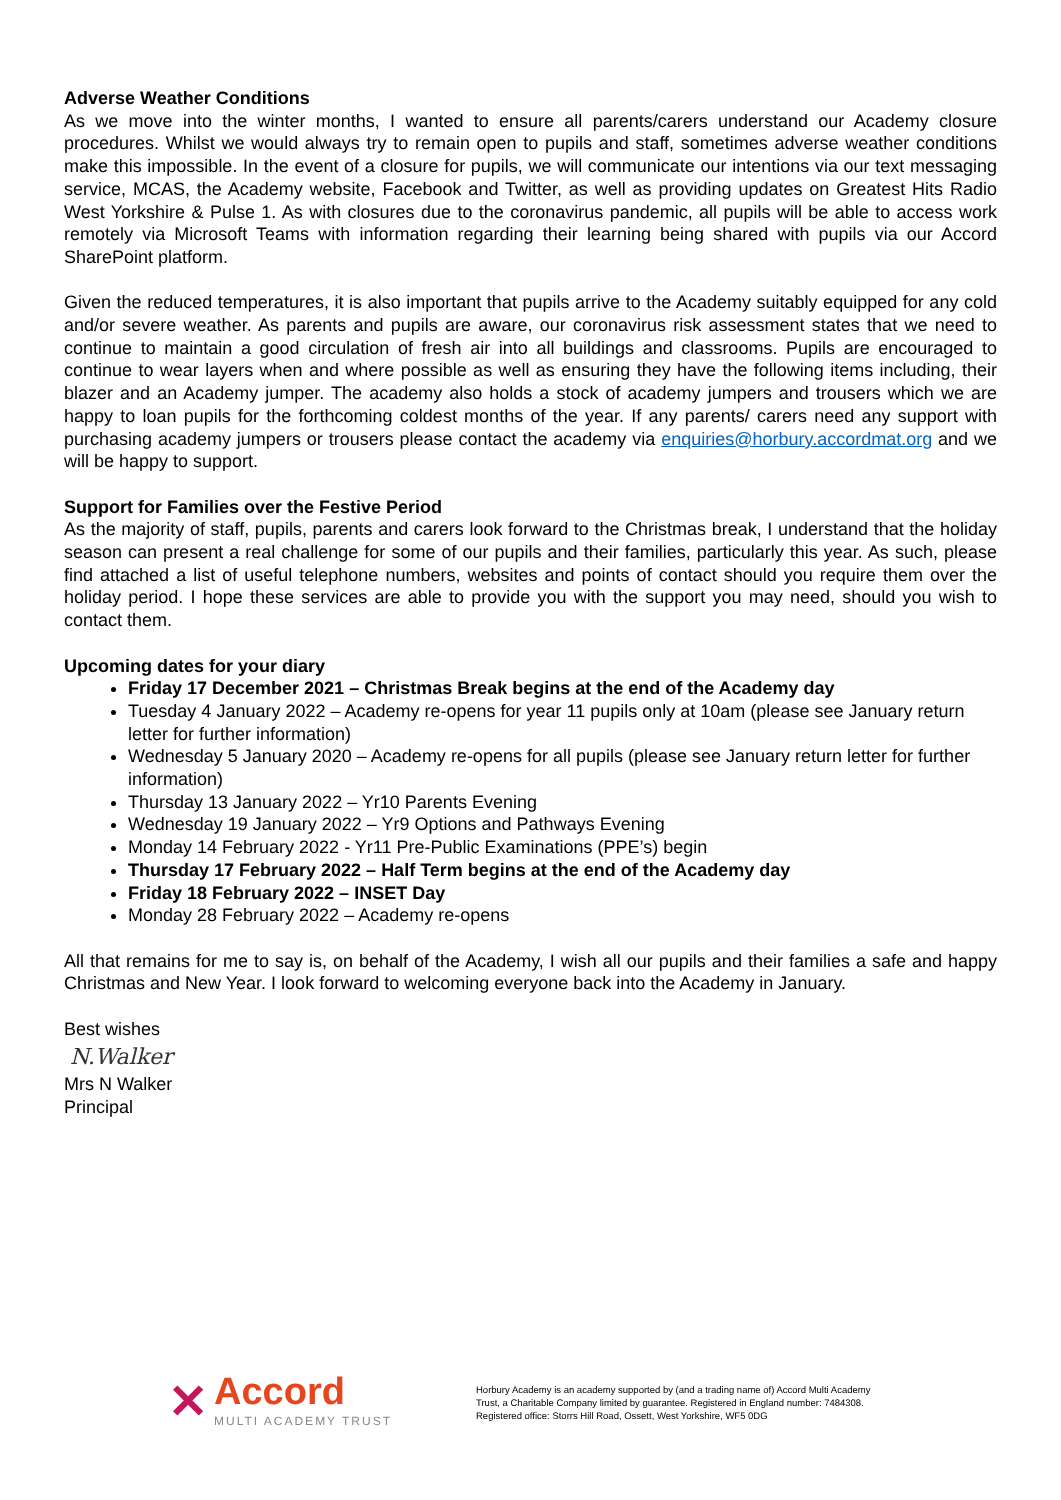Adverse Weather Conditions
As we move into the winter months, I wanted to ensure all parents/carers understand our Academy closure procedures. Whilst we would always try to remain open to pupils and staff, sometimes adverse weather conditions make this impossible. In the event of a closure for pupils, we will communicate our intentions via our text messaging service, MCAS, the Academy website, Facebook and Twitter, as well as providing updates on Greatest Hits Radio West Yorkshire & Pulse 1. As with closures due to the coronavirus pandemic, all pupils will be able to access work remotely via Microsoft Teams with information regarding their learning being shared with pupils via our Accord SharePoint platform.
Given the reduced temperatures, it is also important that pupils arrive to the Academy suitably equipped for any cold and/or severe weather. As parents and pupils are aware, our coronavirus risk assessment states that we need to continue to maintain a good circulation of fresh air into all buildings and classrooms. Pupils are encouraged to continue to wear layers when and where possible as well as ensuring they have the following items including, their blazer and an Academy jumper. The academy also holds a stock of academy jumpers and trousers which we are happy to loan pupils for the forthcoming coldest months of the year. If any parents/ carers need any support with purchasing academy jumpers or trousers please contact the academy via enquiries@horbury.accordmat.org and we will be happy to support.
Support for Families over the Festive Period
As the majority of staff, pupils, parents and carers look forward to the Christmas break, I understand that the holiday season can present a real challenge for some of our pupils and their families, particularly this year. As such, please find attached a list of useful telephone numbers, websites and points of contact should you require them over the holiday period. I hope these services are able to provide you with the support you may need, should you wish to contact them.
Upcoming dates for your diary
Friday 17 December 2021 – Christmas Break begins at the end of the Academy day
Tuesday 4 January 2022 – Academy re-opens for year 11 pupils only at 10am (please see January return letter for further information)
Wednesday 5 January 2020 – Academy re-opens for all pupils (please see January return letter for further information)
Thursday 13 January 2022 – Yr10 Parents Evening
Wednesday 19 January 2022 – Yr9 Options and Pathways Evening
Monday 14 February 2022 - Yr11 Pre-Public Examinations (PPE’s) begin
Thursday 17 February 2022 – Half Term begins at the end of the Academy day
Friday 18 February 2022 – INSET Day
Monday 28 February 2022 – Academy re-opens
All that remains for me to say is, on behalf of the Academy, I wish all our pupils and their families a safe and happy Christmas and New Year. I look forward to welcoming everyone back into the Academy in January.
Best wishes
N.Walker
Mrs N Walker
Principal
✕
Accord
MULTI ACADEMY TRUST
Horbury Academy is an academy supported by (and a trading name of) Accord Multi Academy Trust, a Charitable Company limited by guarantee. Registered in England number: 7484308. Registered office: Storrs Hill Road, Ossett, West Yorkshire, WF5 0DG